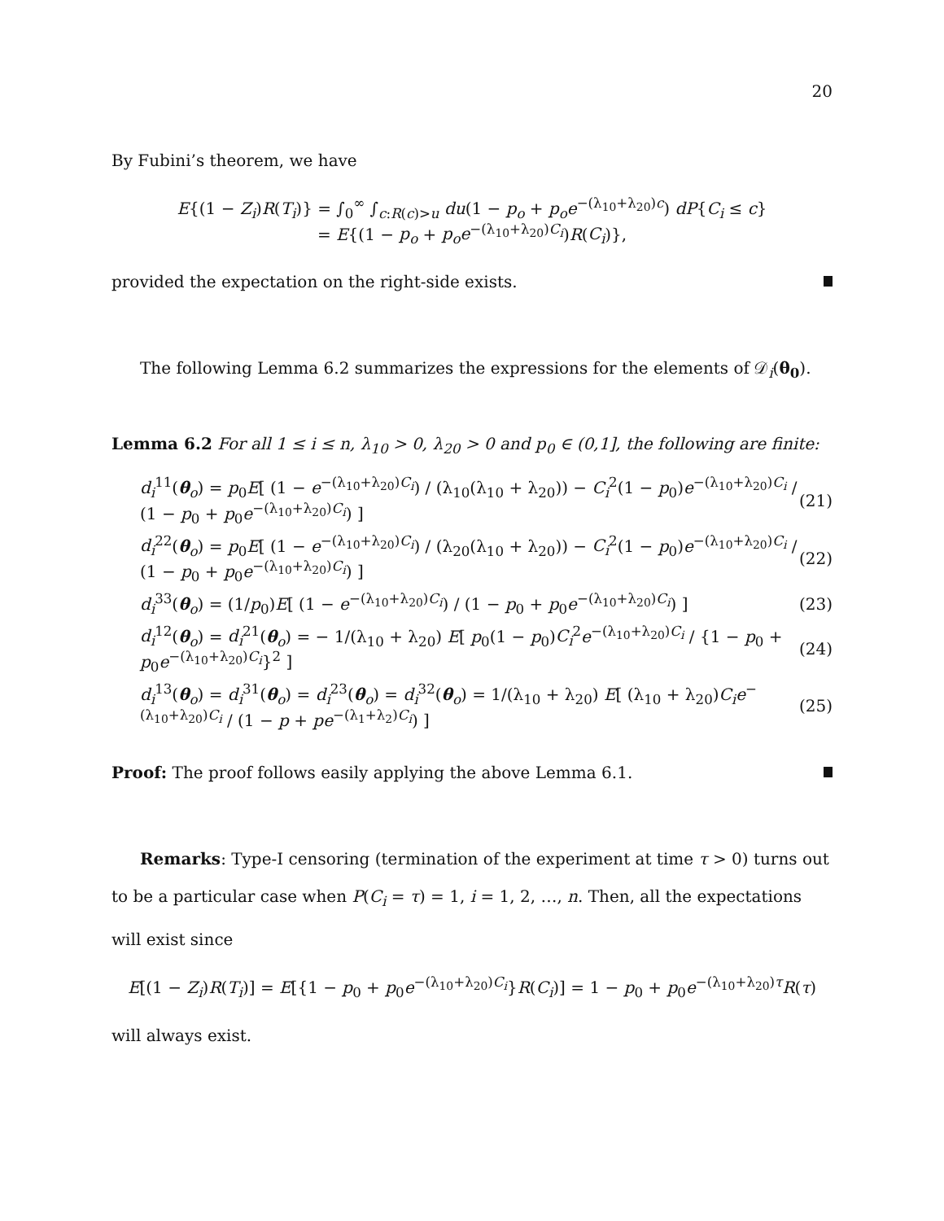20
By Fubini’s theorem, we have
E{(1 − Z<sub>i</sub>)R(T<sub>i</sub>)} = ∫<sub>0</sub><sup>∞</sup> ∫<sub>c:R(c)>u</sub> du(1 − p<sub>o</sub> + p<sub>o</sub>e<sup>−(λ<sub>10</sub>+λ<sub>20</sub>)c</sup>) dP{C<sub>i</sub> ≤ c}
= E{(1 − p<sub>o</sub> + p<sub>o</sub>e<sup>−(λ<sub>10</sub>+λ<sub>20</sub>)C<sub>i</sub></sup>)R(C<sub>i</sub>)},
provided the expectation on the right-side exists.
The following Lemma 6.2 summarizes the expressions for the elements of 𝒟<sub>i</sub>(θ<sub>0</sub>).
Lemma 6.2 For all 1 ≤ i ≤ n, λ<sub>10</sub> > 0, λ<sub>20</sub> > 0 and p<sub>0</sub> ∈ (0,1], the following are finite:
d<sub>i</sub><sup>11</sup>(θ<sub>o</sub>) = p<sub>0</sub>E[ (1 − e<sup>−(λ<sub>10</sub>+λ<sub>20</sub>)C<sub>i</sub></sup>) / (λ<sub>10</sub>(λ<sub>10</sub> + λ<sub>20</sub>)) − C<sub>i</sub><sup>2</sup>(1 − p<sub>0</sub>)e<sup>−(λ<sub>10</sub>+λ<sub>20</sub>)C<sub>i</sub></sup> / (1 − p<sub>0</sub> + p<sub>0</sub>e<sup>−(λ<sub>10</sub>+λ<sub>20</sub>)C<sub>i</sub></sup>) ] (21)
d<sub>i</sub><sup>22</sup>(θ<sub>o</sub>) = p<sub>0</sub>E[ (1 − e<sup>−(λ<sub>10</sub>+λ<sub>20</sub>)C<sub>i</sub></sup>) / (λ<sub>20</sub>(λ<sub>10</sub> + λ<sub>20</sub>)) − C<sub>i</sub><sup>2</sup>(1 − p<sub>0</sub>)e<sup>−(λ<sub>10</sub>+λ<sub>20</sub>)C<sub>i</sub></sup> / (1 − p<sub>0</sub> + p<sub>0</sub>e<sup>−(λ<sub>10</sub>+λ<sub>20</sub>)C<sub>i</sub></sup>) ] (22)
d<sub>i</sub><sup>33</sup>(θ<sub>o</sub>) = (1/p<sub>0</sub>)E[ (1 − e<sup>−(λ<sub>10</sub>+λ<sub>20</sub>)C<sub>i</sub></sup>) / (1 − p<sub>0</sub> + p<sub>0</sub>e<sup>−(λ<sub>10</sub>+λ<sub>20</sub>)C<sub>i</sub></sup>) ] (23)
d<sub>i</sub><sup>12</sup>(θ<sub>o</sub>) = d<sub>i</sub><sup>21</sup>(θ<sub>o</sub>) = − 1/(λ<sub>10</sub> + λ<sub>20</sub>) E[ p<sub>0</sub>(1 − p<sub>0</sub>)C<sub>i</sub><sup>2</sup>e<sup>−(λ<sub>10</sub>+λ<sub>20</sub>)C<sub>i</sub></sup> / {1 − p<sub>0</sub> + p<sub>0</sub>e<sup>−(λ<sub>10</sub>+λ<sub>20</sub>)C<sub>i</sub></sup>}<sup>2</sup> ] (24)
d<sub>i</sub><sup>13</sup>(θ<sub>o</sub>) = d<sub>i</sub><sup>31</sup>(θ<sub>o</sub>) = d<sub>i</sub><sup>23</sup>(θ<sub>o</sub>) = d<sub>i</sub><sup>32</sup>(θ<sub>o</sub>) = 1/(λ<sub>10</sub> + λ<sub>20</sub>) E[ (λ<sub>10</sub> + λ<sub>20</sub>)C<sub>i</sub>e<sup>−(λ<sub>10</sub>+λ<sub>20</sub>)C<sub>i</sub></sup> / (1 − p + pe<sup>−(λ<sub>1</sub>+λ<sub>2</sub>)C<sub>i</sub></sup>) ] (25)
Proof: The proof follows easily applying the above Lemma 6.1.
Remarks: Type-I censoring (termination of the experiment at time τ > 0) turns out to be a particular case when P(C<sub>i</sub> = τ) = 1, i = 1, 2, …, n. Then, all the expectations will exist since
E[(1 − Z<sub>i</sub>)R(T<sub>i</sub>)] = E[{1 − p<sub>0</sub> + p<sub>0</sub>e<sup>−(λ<sub>10</sub>+λ<sub>20</sub>)C<sub>i</sub></sup>}R(C<sub>i</sub>)] = 1 − p<sub>0</sub> + p<sub>0</sub>e<sup>−(λ<sub>10</sub>+λ<sub>20</sub>)τ</sup>R(τ)
will always exist.